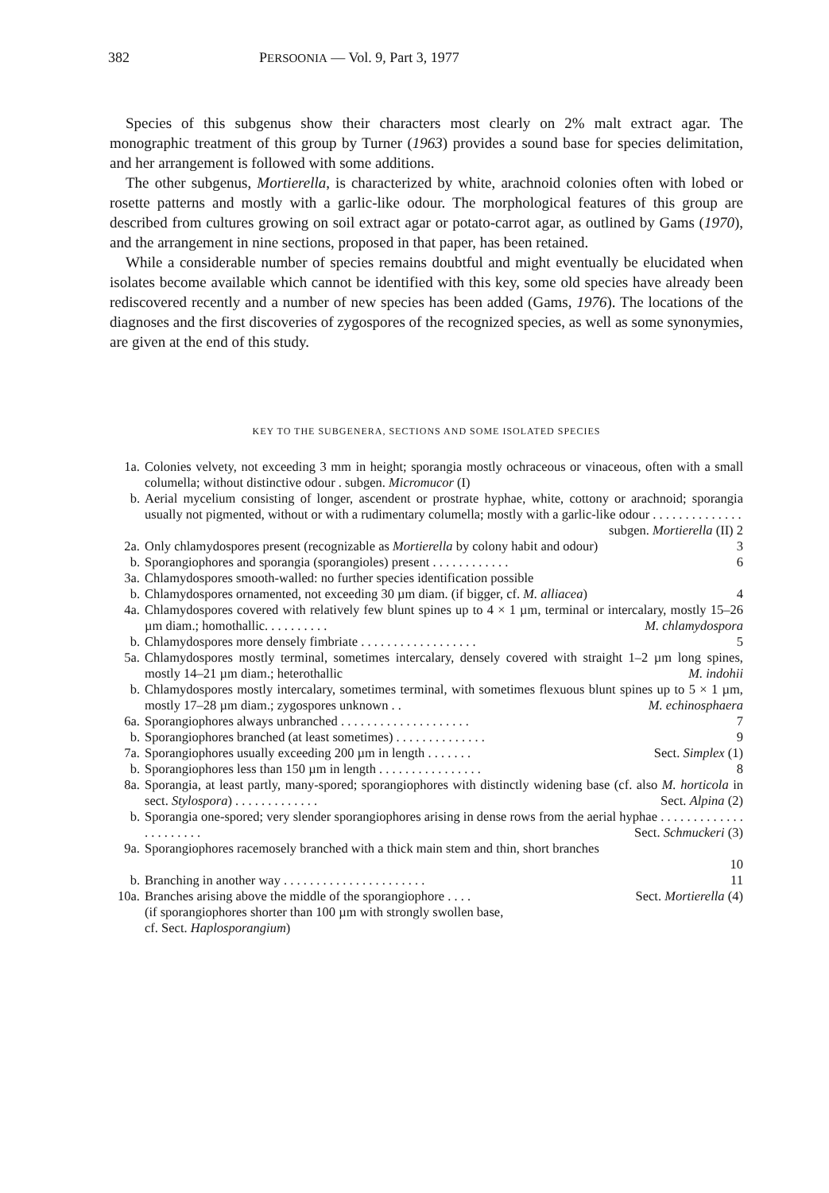382 PERSOONIA — Vol. 9, Part 3, 1977
Species of this subgenus show their characters most clearly on 2% malt extract agar. The monographic treatment of this group by Turner (1963) provides a sound base for species delimitation, and her arrangement is followed with some additions.
The other subgenus, Mortierella, is characterized by white, arachnoid colonies often with lobed or rosette patterns and mostly with a garlic-like odour. The morphological features of this group are described from cultures growing on soil extract agar or potato-carrot agar, as outlined by Gams (1970), and the arrangement in nine sections, proposed in that paper, has been retained.
While a considerable number of species remains doubtful and might eventually be elucidated when isolates become available which cannot be identified with this key, some old species have already been rediscovered recently and a number of new species has been added (Gams, 1976). The locations of the diagnoses and the first discoveries of zygospores of the recognized species, as well as some synonymies, are given at the end of this study.
KEY TO THE SUBGENERA, SECTIONS AND SOME ISOLATED SPECIES
1a. Colonies velvety, not exceeding 3 mm in height; sporangia mostly ochraceous or vinaceous, often with a small columella; without distinctive odour . subgen. Micromucor (I)
b. Aerial mycelium consisting of longer, ascendent or prostrate hyphae, white, cottony or arachnoid; sporangia usually not pigmented, without or with a rudimentary columella; mostly with a garlic-like odour . . . . . . . . . . . . . . subgen. Mortierella (II) 2
2a. Only chlamydospores present (recognizable as Mortierella by colony habit and odour) 3
b. Sporangiophores and sporangia (sporangioles) present . . . . . . . . . . . . 6
3a. Chlamydospores smooth-walled: no further species identification possible
b. Chlamydospores ornamented, not exceeding 30 µm diam. (if bigger, cf. M. alliacea) 4
4a. Chlamydospores covered with relatively few blunt spines up to 4 × 1 µm, terminal or intercalary, mostly 15–26 µm diam.; homothallic. . . . . . . . . . M. chlamydospora
b. Chlamydospores more densely fimbriate . . . . . . . . . . . . . . . . . . 5
5a. Chlamydospores mostly terminal, sometimes intercalary, densely covered with straight 1–2 µm long spines, mostly 14–21 µm diam.; heterothallic M. indohii
b. Chlamydospores mostly intercalary, sometimes terminal, with sometimes flexuous blunt spines up to 5 × 1 µm, mostly 17–28 µm diam.; zygospores unknown . . M. echinosphaera
6a. Sporangiophores always unbranched . . . . . . . . . . . . . . . . . . . . 7
b. Sporangiophores branched (at least sometimes) . . . . . . . . . . . . . . 9
7a. Sporangiophores usually exceeding 200 µm in length . . . . . . . Sect. Simplex (1)
b. Sporangiophores less than 150 µm in length . . . . . . . . . . . . . . . . 8
8a. Sporangia, at least partly, many-spored; sporangiophores with distinctly widening base (cf. also M. horticola in sect. Stylospora) . . . . . . . . . . . . . Sect. Alpina (2)
b. Sporangia one-spored; very slender sporangiophores arising in dense rows from the aerial hyphae . . . . . . . . . . . . . . . . . . . . . . Sect. Schmuckeri (3)
9a. Sporangiophores racemosely branched with a thick main stem and thin, short branches
10
b. Branching in another way . . . . . . . . . . . . . . . . . . . . . . 11
10a. Branches arising above the middle of the sporangiophore . . . . Sect. Mortierella (4)
(if sporangiophores shorter than 100 µm with strongly swollen base,
cf. Sect. Haplosporangium)